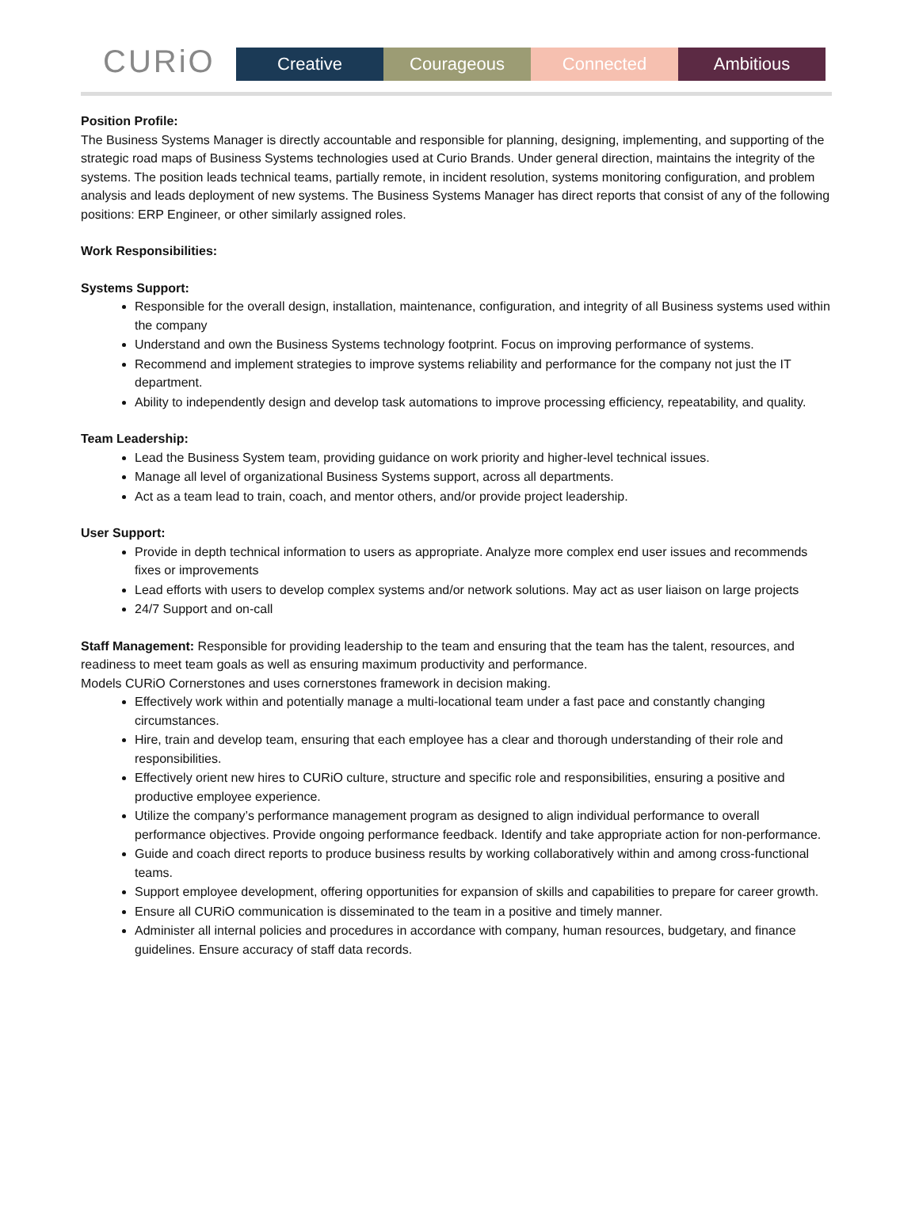CURiO
Creative
Courageous
Connected
Ambitious
Position Profile:
The Business Systems Manager is directly accountable and responsible for planning, designing, implementing, and supporting of the strategic road maps of Business Systems technologies used at Curio Brands. Under general direction, maintains the integrity of the systems. The position leads technical teams, partially remote, in incident resolution, systems monitoring configuration, and problem analysis and leads deployment of new systems. The Business Systems Manager has direct reports that consist of any of the following positions: ERP Engineer, or other similarly assigned roles.
Work Responsibilities:
Systems Support:
Responsible for the overall design, installation, maintenance, configuration, and integrity of all Business systems used within the company
Understand and own the Business Systems technology footprint. Focus on improving performance of systems.
Recommend and implement strategies to improve systems reliability and performance for the company not just the IT department.
Ability to independently design and develop task automations to improve processing efficiency, repeatability, and quality.
Team Leadership:
Lead the Business System team, providing guidance on work priority and higher-level technical issues.
Manage all level of organizational Business Systems support, across all departments.
Act as a team lead to train, coach, and mentor others, and/or provide project leadership.
User Support:
Provide in depth technical information to users as appropriate. Analyze more complex end user issues and recommends fixes or improvements
Lead efforts with users to develop complex systems and/or network solutions. May act as user liaison on large projects
24/7 Support and on-call
Staff Management: Responsible for providing leadership to the team and ensuring that the team has the talent, resources, and readiness to meet team goals as well as ensuring maximum productivity and performance.
Models CURiO Cornerstones and uses cornerstones framework in decision making.
Effectively work within and potentially manage a multi-locational team under a fast pace and constantly changing circumstances.
Hire, train and develop team, ensuring that each employee has a clear and thorough understanding of their role and responsibilities.
Effectively orient new hires to CURiO culture, structure and specific role and responsibilities, ensuring a positive and productive employee experience.
Utilize the company’s performance management program as designed to align individual performance to overall performance objectives. Provide ongoing performance feedback. Identify and take appropriate action for non-performance.
Guide and coach direct reports to produce business results by working collaboratively within and among cross-functional teams.
Support employee development, offering opportunities for expansion of skills and capabilities to prepare for career growth.
Ensure all CURiO communication is disseminated to the team in a positive and timely manner.
Administer all internal policies and procedures in accordance with company, human resources, budgetary, and finance guidelines. Ensure accuracy of staff data records.